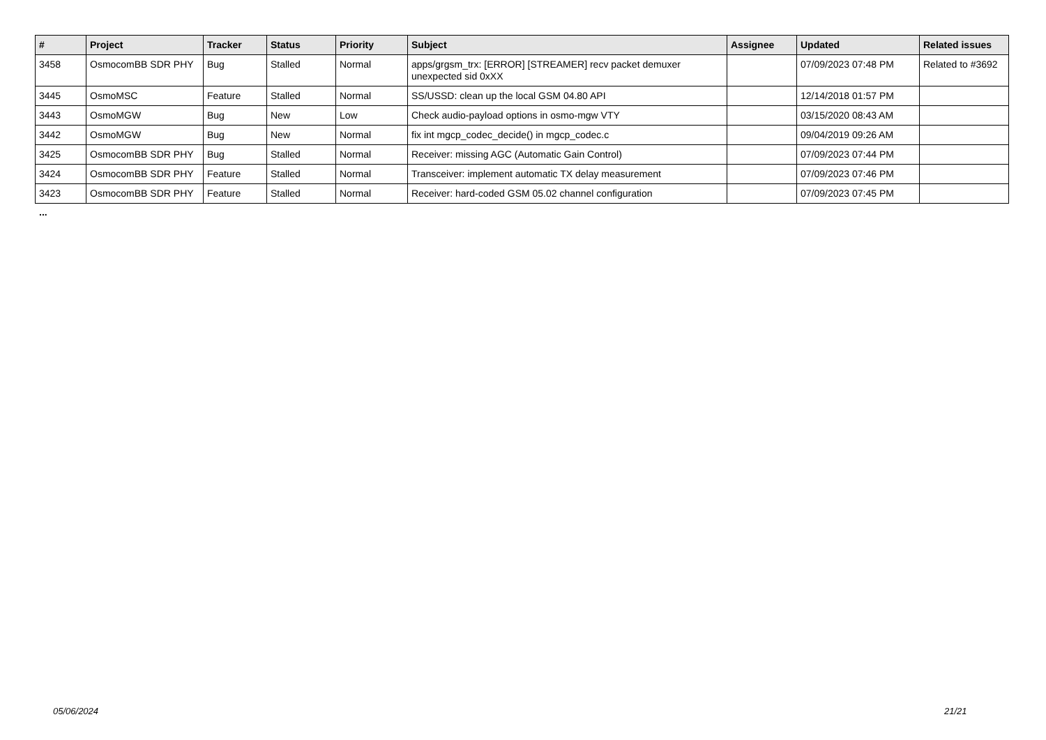| # | Project | Tracker | Status | Priority | Subject | Assignee | Updated | Related issues |
| --- | --- | --- | --- | --- | --- | --- | --- | --- |
| 3458 | OsmocomBB SDR PHY | Bug | Stalled | Normal | apps/grgsm_trx: [ERROR] [STREAMER] recv packet demuxer unexpected sid 0xXX | | 07/09/2023 07:48 PM | Related to #3692 |
| 3445 | OsmoMSC | Feature | Stalled | Normal | SS/USSD: clean up the local GSM 04.80 API | | 12/14/2018 01:57 PM | |
| 3443 | OsmoMGW | Bug | New | Low | Check audio-payload options in osmo-mgw VTY | | 03/15/2020 08:43 AM | |
| 3442 | OsmoMGW | Bug | New | Normal | fix int mgcp_codec_decide() in mgcp_codec.c | | 09/04/2019 09:26 AM | |
| 3425 | OsmocomBB SDR PHY | Bug | Stalled | Normal | Receiver: missing AGC (Automatic Gain Control) | | 07/09/2023 07:44 PM | |
| 3424 | OsmocomBB SDR PHY | Feature | Stalled | Normal | Transceiver: implement automatic TX delay measurement | | 07/09/2023 07:46 PM | |
| 3423 | OsmocomBB SDR PHY | Feature | Stalled | Normal | Receiver: hard-coded GSM 05.02 channel configuration | | 07/09/2023 07:45 PM | |
...
05/06/2024 21/21